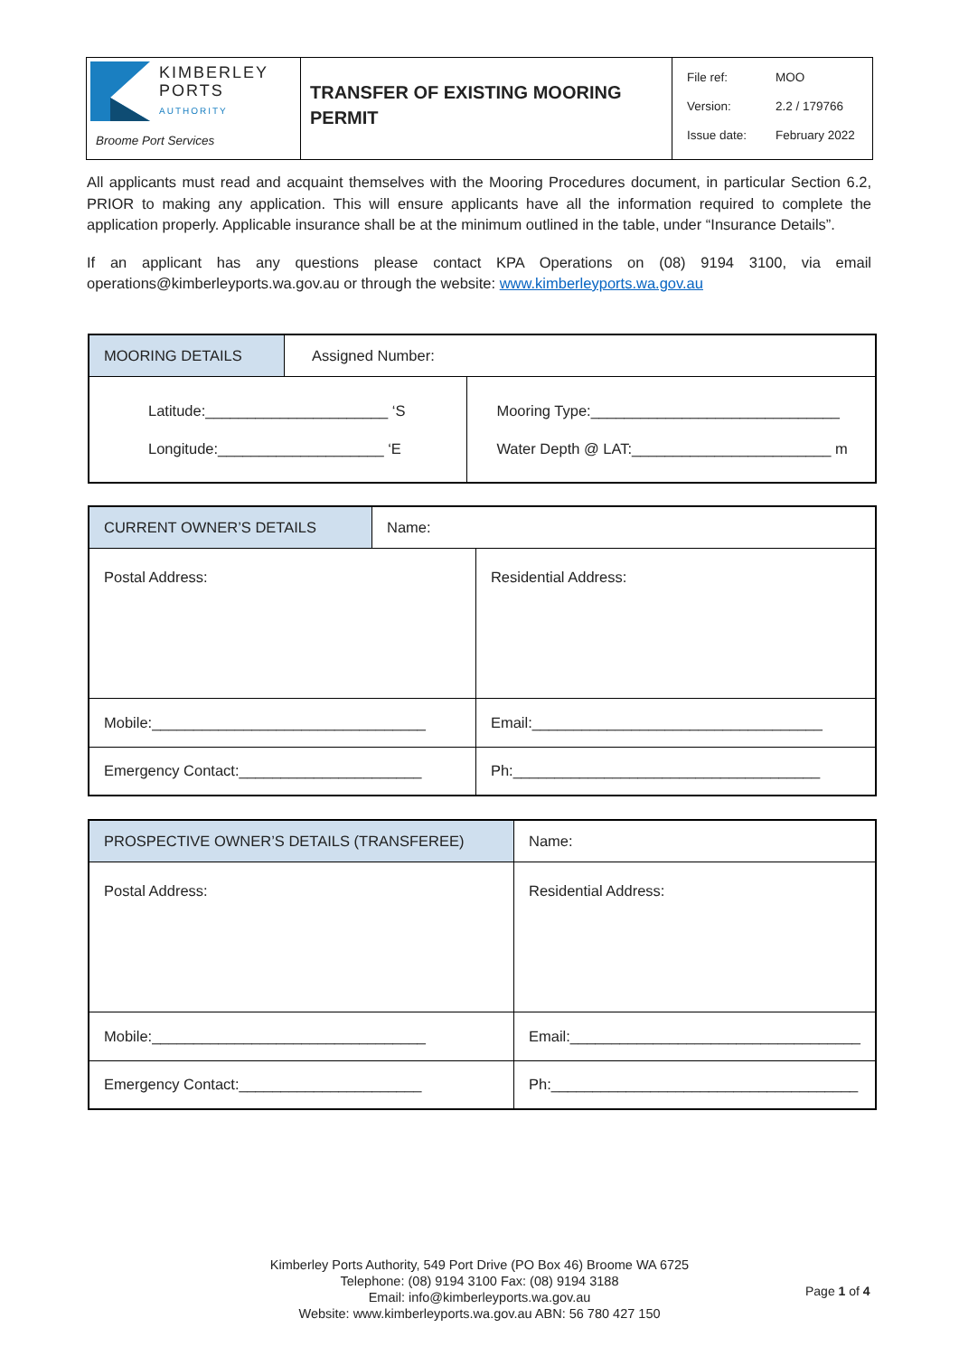| KIMBERLEY PORTS AUTHORITY Broome Port Services | TRANSFER OF EXISTING MOORING PERMIT | File ref: MOO Version: 2.2 / 179766 Issue date: February 2022 |
All applicants must read and acquaint themselves with the Mooring Procedures document, in particular Section 6.2, PRIOR to making any application. This will ensure applicants have all the information required to complete the application properly. Applicable insurance shall be at the minimum outlined in the table, under “Insurance Details”.
If an applicant has any questions please contact KPA Operations on (08) 9194 3100, via email operations@kimberleyports.wa.gov.au or through the website: www.kimberleyports.wa.gov.au
| MOORING DETAILS | Assigned Number: | |
| Latitude:______________________ ‘S Longitude:____________________ ‘E | | Mooring Type:______________________________ Water Depth @ LAT:________________________ m |
| CURRENT OWNER’S DETAILS | Name: | |
| Postal Address: | | Residential Address: |
| Mobile:_________________________________ | | Email:___________________________________ |
| Emergency Contact:______________________ | | Ph:_____________________________________ |
| PROSPECTIVE OWNER’S DETAILS (TRANSFEREE) | Name: |
| Postal Address: | Residential Address: |
| Mobile:_________________________________ | Email:___________________________________ |
| Emergency Contact:______________________ | Ph:_____________________________________ |
Kimberley Ports Authority, 549 Port Drive (PO Box 46) Broome WA 6725
Telephone: (08) 9194 3100 Fax: (08) 9194 3188
Email: info@kimberleyports.wa.gov.au
Website: www.kimberleyports.wa.gov.au ABN: 56 780 427 150
Page 1 of 4